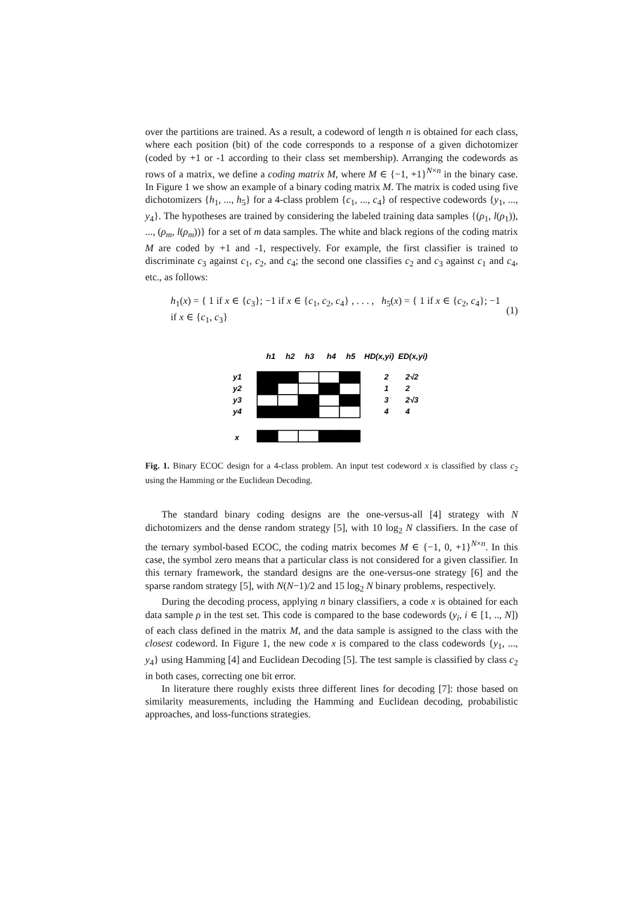over the partitions are trained. As a result, a codeword of length n is obtained for each class, where each position (bit) of the code corresponds to a response of a given dichotomizer (coded by +1 or -1 according to their class set membership). Arranging the codewords as rows of a matrix, we define a coding matrix M, where M ∈ {−1, +1}<sup>N×n</sup> in the binary case. In Figure 1 we show an example of a binary coding matrix M. The matrix is coded using five dichotomizers {h<sub>1</sub>, ..., h<sub>5</sub>} for a 4-class problem {c<sub>1</sub>, ..., c<sub>4</sub>} of respective codewords {y<sub>1</sub>, ..., y<sub>4</sub>}. The hypotheses are trained by considering the labeled training data samples {(ρ<sub>1</sub>, l(ρ<sub>1</sub>)), ..., (ρ<sub>m</sub>, l(ρ<sub>m</sub>))} for a set of m data samples. The white and black regions of the coding matrix M are coded by +1 and -1, respectively. For example, the first classifier is trained to discriminate c<sub>3</sub> against c<sub>1</sub>, c<sub>2</sub>, and c<sub>4</sub>; the second one classifies c<sub>2</sub> and c<sub>3</sub> against c<sub>1</sub> and c<sub>4</sub>, etc., as follows:
h<sub>1</sub>(x) = { 1 if x ∈ {c<sub>3</sub>}; −1 if x ∈ {c<sub>1</sub>, c<sub>2</sub>, c<sub>4</sub>} , . . . , h<sub>5</sub>(x) = { 1 if x ∈ {c<sub>2</sub>, c<sub>4</sub>}; −1 if x ∈ {c<sub>1</sub>, c<sub>3</sub>} (1)
h1
h2
h3
h4
h5
HD(x,yi)
ED(x,yi)
y1
y2
y3
y4
x
2
2√2
1
2
3
2√3
4
4
Fig. 1. Binary ECOC design for a 4-class problem. An input test codeword x is classified by class c<sub>2</sub> using the Hamming or the Euclidean Decoding.
The standard binary coding designs are the one-versus-all [4] strategy with N dichotomizers and the dense random strategy [5], with 10 log<sub>2</sub> N classifiers. In the case of the ternary symbol-based ECOC, the coding matrix becomes M ∈ {−1, 0, +1}<sup>N×n</sup>. In this case, the symbol zero means that a particular class is not considered for a given classifier. In this ternary framework, the standard designs are the one-versus-one strategy [6] and the sparse random strategy [5], with N(N−1)/2 and 15 log<sub>2</sub> N binary problems, respectively.
During the decoding process, applying n binary classifiers, a code x is obtained for each data sample ρ in the test set. This code is compared to the base codewords (y<sub>i</sub>, i ∈ [1, .., N]) of each class defined in the matrix M, and the data sample is assigned to the class with the closest codeword. In Figure 1, the new code x is compared to the class codewords {y<sub>1</sub>, ..., y<sub>4</sub>} using Hamming [4] and Euclidean Decoding [5]. The test sample is classified by class c<sub>2</sub> in both cases, correcting one bit error.
In literature there roughly exists three different lines for decoding [7]: those based on similarity measurements, including the Hamming and Euclidean decoding, probabilistic approaches, and loss-functions strategies.